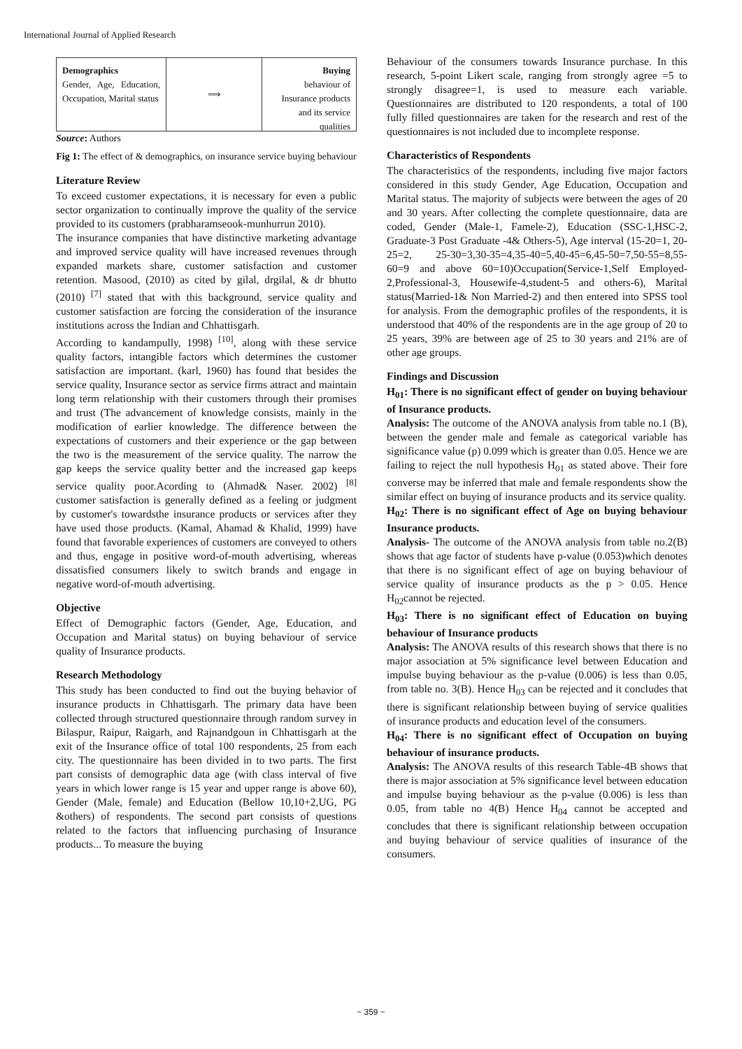International Journal of Applied Research
Demographics
Gender, Age, Education, Occupation, Marital status
⟹ Buying
behaviour of Insurance products and its service qualities
Source: Authors
Fig 1: The effect of & demographics, on insurance service buying behaviour
Literature Review
To exceed customer expectations, it is necessary for even a public sector organization to continually improve the quality of the service provided to its customers (prabharamseook-munhurrun 2010).
The insurance companies that have distinctive marketing advantage and improved service quality will have increased revenues through expanded markets share, customer satisfaction and customer retention. Masood, (2010) as cited by gilal, drgilal, & dr bhutto (2010) <sup>[7]</sup> stated that with this background, service quality and customer satisfaction are forcing the consideration of the insurance institutions across the Indian and Chhattisgarh.
According to kandampully, 1998) <sup>[10]</sup>, along with these service quality factors, intangible factors which determines the customer satisfaction are important. (karl, 1960) has found that besides the service quality, Insurance sector as service firms attract and maintain long term relationship with their customers through their promises and trust (The advancement of knowledge consists, mainly in the modification of earlier knowledge. The difference between the expectations of customers and their experience or the gap between the two is the measurement of the service quality. The narrow the gap keeps the service quality better and the increased gap keeps service quality poor.Acording to (Ahmad& Naser. 2002) <sup>[8]</sup> customer satisfaction is generally defined as a feeling or judgment by customer's towardsthe insurance products or services after they have used those products. (Kamal, Ahamad & Khalid, 1999) have found that favorable experiences of customers are conveyed to others and thus, engage in positive word-of-mouth advertising, whereas dissatisfied consumers likely to switch brands and engage in negative word-of-mouth advertising.
Objective
Effect of Demographic factors (Gender, Age, Education, and Occupation and Marital status) on buying behaviour of service quality of Insurance products.
Research Methodology
This study has been conducted to find out the buying behavior of insurance products in Chhattisgarh. The primary data have been collected through structured questionnaire through random survey in Bilaspur, Raipur, Raigarh, and Rajnandgoun in Chhattisgarh at the exit of the Insurance office of total 100 respondents, 25 from each city. The questionnaire has been divided in to two parts. The first part consists of demographic data age (with class interval of five years in which lower range is 15 year and upper range is above 60), Gender (Male, female) and Education (Bellow 10,10+2,UG, PG &others) of respondents. The second part consists of questions related to the factors that influencing purchasing of Insurance products... To measure the buying
Behaviour of the consumers towards Insurance purchase. In this research, 5-point Likert scale, ranging from strongly agree =5 to strongly disagree=1, is used to measure each variable. Questionnaires are distributed to 120 respondents, a total of 100 fully filled questionnaires are taken for the research and rest of the questionnaires is not included due to incomplete response.
Characteristics of Respondents
The characteristics of the respondents, including five major factors considered in this study Gender, Age Education, Occupation and Marital status. The majority of subjects were between the ages of 20 and 30 years. After collecting the complete questionnaire, data are coded, Gender (Male-1, Famele-2), Education (SSC-1,HSC-2, Graduate-3 Post Graduate -4& Others-5), Age interval (15-20=1, 20-25=2, 25-30=3,30-35=4,35-40=5,40-45=6,45-50=7,50-55=8,55-60=9 and above 60=10)Occupation(Service-1,Self Employed-2,Professional-3, Housewife-4,student-5 and others-6), Marital status(Married-1& Non Married-2) and then entered into SPSS tool for analysis. From the demographic profiles of the respondents, it is understood that 40% of the respondents are in the age group of 20 to 25 years, 39% are between age of 25 to 30 years and 21% are of other age groups.
Findings and Discussion
H<sub>01</sub>: There is no significant effect of gender on buying behaviour of Insurance products.
Analysis: The outcome of the ANOVA analysis from table no.1 (B), between the gender male and female as categorical variable has significance value (p) 0.099 which is greater than 0.05. Hence we are failing to reject the null hypothesis H<sub>01</sub> as stated above. Their fore converse may be inferred that male and female respondents show the similar effect on buying of insurance products and its service quality.
H<sub>02</sub>: There is no significant effect of Age on buying behaviour Insurance products.
Analysis- The outcome of the ANOVA analysis from table no.2(B) shows that age factor of students have p-value (0.053)which denotes that there is no significant effect of age on buying behaviour of service quality of insurance products as the p > 0.05. Hence H<sub>02</sub>cannot be rejected.
H<sub>03</sub>: There is no significant effect of Education on buying behaviour of Insurance products
Analysis: The ANOVA results of this research shows that there is no major association at 5% significance level between Education and impulse buying behaviour as the p-value (0.006) is less than 0.05, from table no. 3(B). Hence H<sub>03</sub> can be rejected and it concludes that there is significant relationship between buying of service qualities of insurance products and education level of the consumers.
H<sub>04</sub>: There is no significant effect of Occupation on buying behaviour of insurance products.
Analysis: The ANOVA results of this research Table-4B shows that there is major association at 5% significance level between education and impulse buying behaviour as the p-value (0.006) is less than 0.05, from table no 4(B) Hence H<sub>04</sub> cannot be accepted and concludes that there is significant relationship between occupation and buying behaviour of service qualities of insurance of the consumers.
~ 359 ~